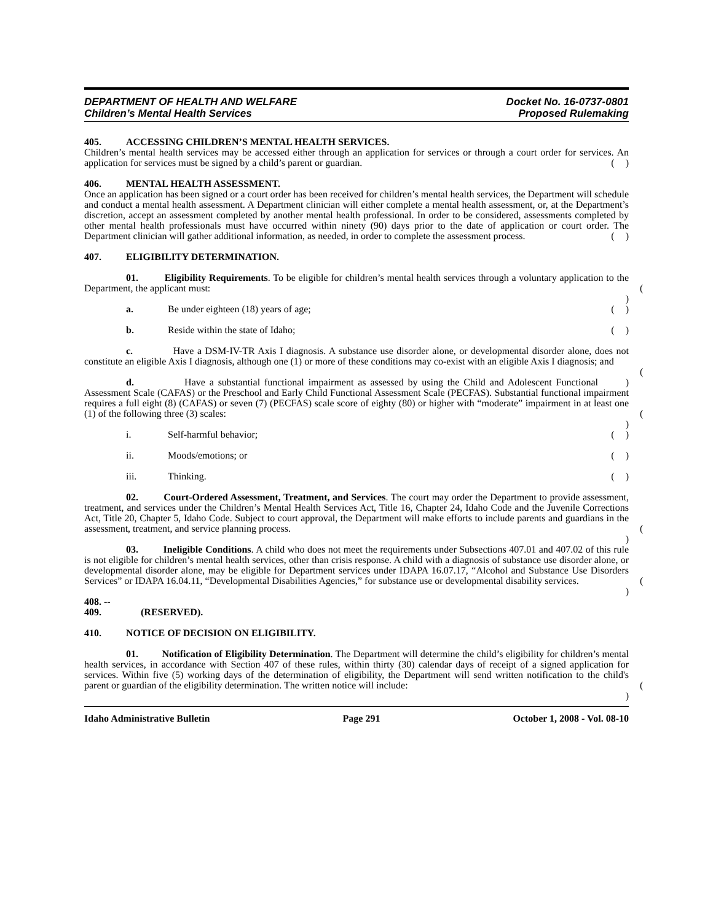DEPARTMENT OF HEALTH AND WELFARE
Children’s Mental Health Services
Docket No. 16-0737-0801
Proposed Rulemaking
405. ACCESSING CHILDREN’S MENTAL HEALTH SERVICES.
Children’s mental health services may be accessed either through an application for services or through a court order for services. An application for services must be signed by a child’s parent or guardian. ( )
406. MENTAL HEALTH ASSESSMENT.
Once an application has been signed or a court order has been received for children’s mental health services, the Department will schedule and conduct a mental health assessment. A Department clinician will either complete a mental health assessment, or, at the Department’s discretion, accept an assessment completed by another mental health professional. In order to be considered, assessments completed by other mental health professionals must have occurred within ninety (90) days prior to the date of application or court order. The Department clinician will gather additional information, as needed, in order to complete the assessment process. ( )
407. ELIGIBILITY DETERMINATION.
01. Eligibility Requirements. To be eligible for children’s mental health services through a voluntary application to the Department, the applicant must: ( )
a. Be under eighteen (18) years of age; ( )
b. Reside within the state of Idaho; ( )
c. Have a DSM-IV-TR Axis I diagnosis. A substance use disorder alone, or developmental disorder alone, does not constitute an eligible Axis I diagnosis, although one (1) or more of these conditions may co-exist with an eligible Axis I diagnosis; and ( )
d. Have a substantial functional impairment as assessed by using the Child and Adolescent Functional Assessment Scale (CAFAS) or the Preschool and Early Child Functional Assessment Scale (PECFAS). Substantial functional impairment requires a full eight (8) (CAFAS) or seven (7) (PECFAS) scale score of eighty (80) or higher with “moderate” impairment in at least one (1) of the following three (3) scales: ( )
i. Self-harmful behavior; ( )
ii. Moods/emotions; or ( )
iii. Thinking. ( )
02. Court-Ordered Assessment, Treatment, and Services. The court may order the Department to provide assessment, treatment, and services under the Children’s Mental Health Services Act, Title 16, Chapter 24, Idaho Code and the Juvenile Corrections Act, Title 20, Chapter 5, Idaho Code. Subject to court approval, the Department will make efforts to include parents and guardians in the assessment, treatment, and service planning process. ( )
03. Ineligible Conditions. A child who does not meet the requirements under Subsections 407.01 and 407.02 of this rule is not eligible for children’s mental health services, other than crisis response. A child with a diagnosis of substance use disorder alone, or developmental disorder alone, may be eligible for Department services under IDAPA 16.07.17, “Alcohol and Substance Use Disorders Services” or IDAPA 16.04.11, “Developmental Disabilities Agencies,” for substance use or developmental disability services. ( )
408. -- 409. (RESERVED).
410. NOTICE OF DECISION ON ELIGIBILITY.
01. Notification of Eligibility Determination. The Department will determine the child’s eligibility for children’s mental health services, in accordance with Section 407 of these rules, within thirty (30) calendar days of receipt of a signed application for services. Within five (5) working days of the determination of eligibility, the Department will send written notification to the child's parent or guardian of the eligibility determination. The written notice will include: ( )
Idaho Administrative Bulletin Page 291 October 1, 2008 - Vol. 08-10